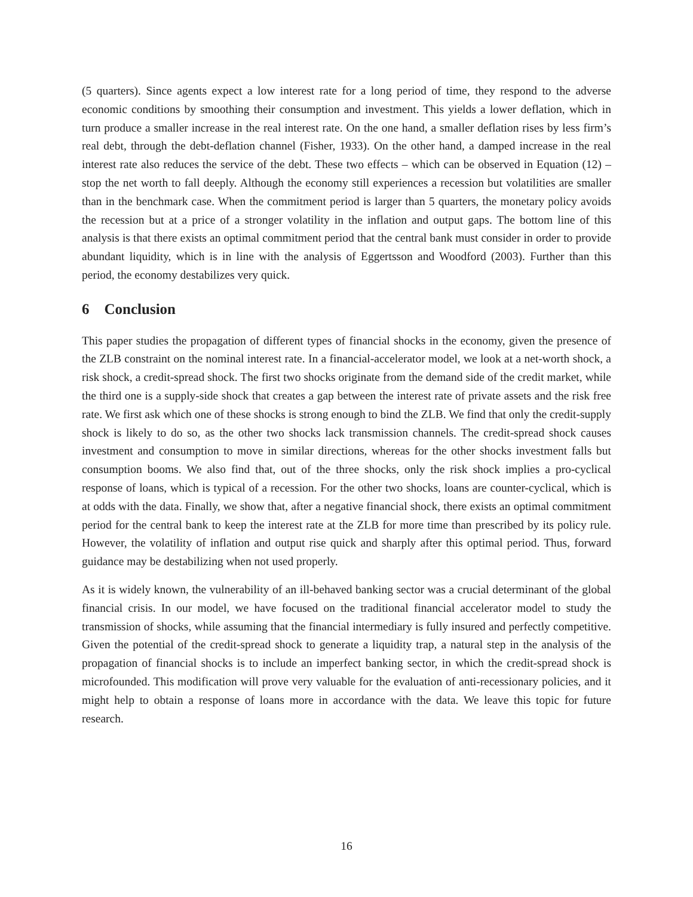(5 quarters). Since agents expect a low interest rate for a long period of time, they respond to the adverse economic conditions by smoothing their consumption and investment. This yields a lower deflation, which in turn produce a smaller increase in the real interest rate. On the one hand, a smaller deflation rises by less firm’s real debt, through the debt-deflation channel (Fisher, 1933). On the other hand, a damped increase in the real interest rate also reduces the service of the debt. These two effects – which can be observed in Equation (12) – stop the net worth to fall deeply. Although the economy still experiences a recession but volatilities are smaller than in the benchmark case. When the commitment period is larger than 5 quarters, the monetary policy avoids the recession but at a price of a stronger volatility in the inflation and output gaps. The bottom line of this analysis is that there exists an optimal commitment period that the central bank must consider in order to provide abundant liquidity, which is in line with the analysis of Eggertsson and Woodford (2003). Further than this period, the economy destabilizes very quick.
6 Conclusion
This paper studies the propagation of different types of financial shocks in the economy, given the presence of the ZLB constraint on the nominal interest rate. In a financial-accelerator model, we look at a net-worth shock, a risk shock, a credit-spread shock. The first two shocks originate from the demand side of the credit market, while the third one is a supply-side shock that creates a gap between the interest rate of private assets and the risk free rate. We first ask which one of these shocks is strong enough to bind the ZLB. We find that only the credit-supply shock is likely to do so, as the other two shocks lack transmission channels. The credit-spread shock causes investment and consumption to move in similar directions, whereas for the other shocks investment falls but consumption booms. We also find that, out of the three shocks, only the risk shock implies a pro-cyclical response of loans, which is typical of a recession. For the other two shocks, loans are counter-cyclical, which is at odds with the data. Finally, we show that, after a negative financial shock, there exists an optimal commitment period for the central bank to keep the interest rate at the ZLB for more time than prescribed by its policy rule. However, the volatility of inflation and output rise quick and sharply after this optimal period. Thus, forward guidance may be destabilizing when not used properly.
As it is widely known, the vulnerability of an ill-behaved banking sector was a crucial determinant of the global financial crisis. In our model, we have focused on the traditional financial accelerator model to study the transmission of shocks, while assuming that the financial intermediary is fully insured and perfectly competitive. Given the potential of the credit-spread shock to generate a liquidity trap, a natural step in the analysis of the propagation of financial shocks is to include an imperfect banking sector, in which the credit-spread shock is microfounded. This modification will prove very valuable for the evaluation of anti-recessionary policies, and it might help to obtain a response of loans more in accordance with the data. We leave this topic for future research.
16